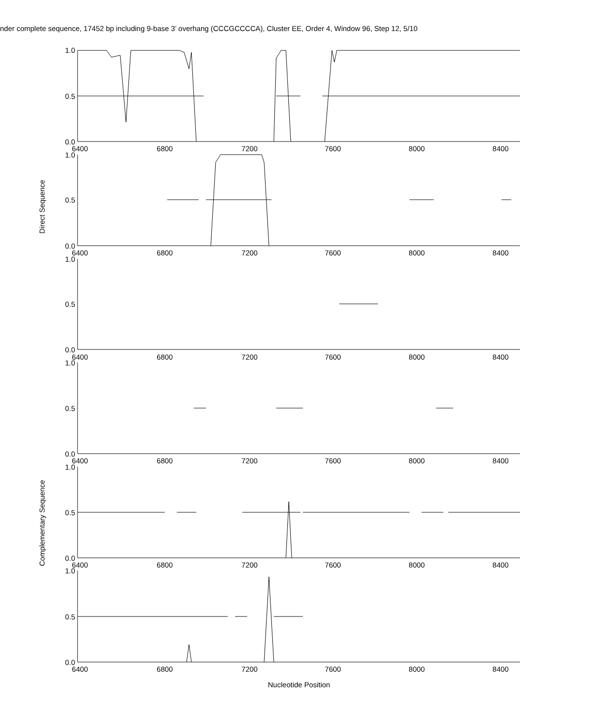nder complete sequence, 17452 bp including 9-base 3’ overhang (CCCGCCCCA), Cluster EE, Order 4, Window 96, Step 12, 5/10
Direct Sequence
Complementary Sequence
1.0
0.5
0.0
1.0
0.5
0.0
1.0
0.5
0.0
1.0
0.5
0.0
1.0
0.5
0.0
1.0
0.5
0.0
6400
6800
7200
7600
8000
8400
6400
6800
7200
7600
8000
8400
6400
6800
7200
7600
8000
8400
6400
6800
7200
7600
8000
8400
6400
6800
7200
7600
8000
8400
6400
6800
7200
7600
8000
8400
Nucleotide Position